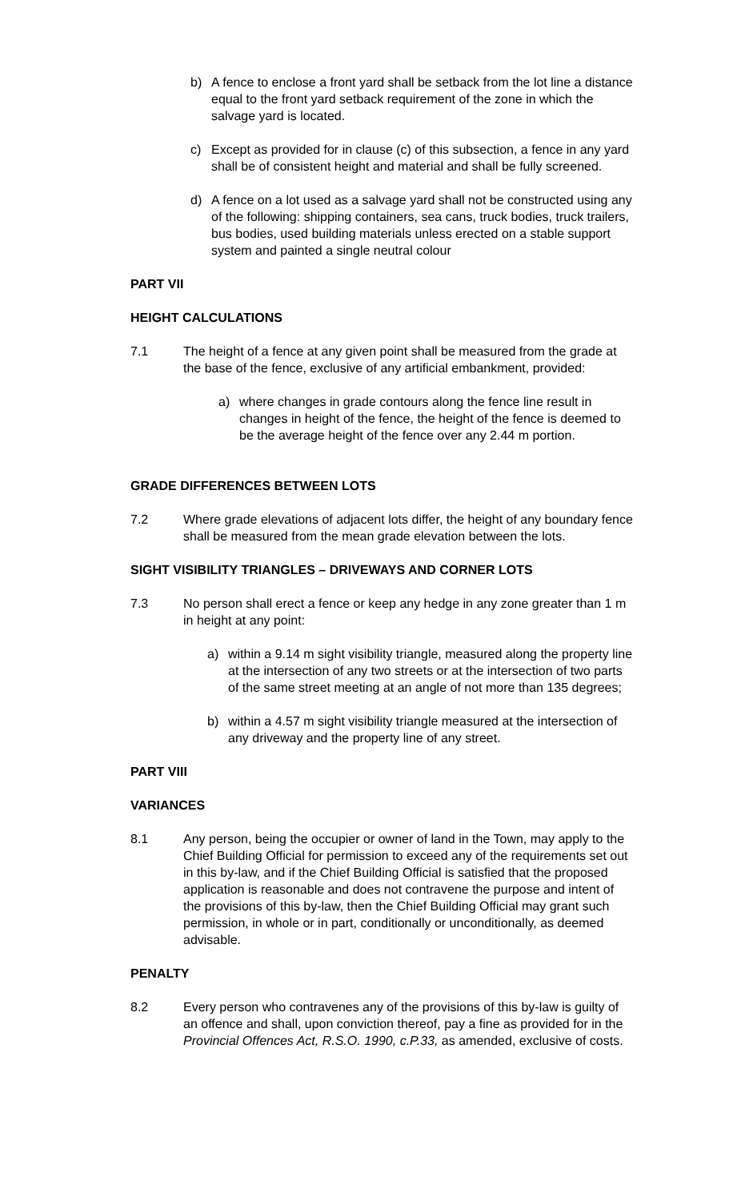b) A fence to enclose a front yard shall be setback from the lot line a distance equal to the front yard setback requirement of the zone in which the salvage yard is located.
c) Except as provided for in clause (c) of this subsection, a fence in any yard shall be of consistent height and material and shall be fully screened.
d) A fence on a lot used as a salvage yard shall not be constructed using any of the following: shipping containers, sea cans, truck bodies, truck trailers, bus bodies, used building materials unless erected on a stable support system and painted a single neutral colour
PART VII
HEIGHT CALCULATIONS
7.1 The height of a fence at any given point shall be measured from the grade at the base of the fence, exclusive of any artificial embankment, provided:
a) where changes in grade contours along the fence line result in changes in height of the fence, the height of the fence is deemed to be the average height of the fence over any 2.44 m portion.
GRADE DIFFERENCES BETWEEN LOTS
7.2 Where grade elevations of adjacent lots differ, the height of any boundary fence shall be measured from the mean grade elevation between the lots.
SIGHT VISIBILITY TRIANGLES – DRIVEWAYS AND CORNER LOTS
7.3 No person shall erect a fence or keep any hedge in any zone greater than 1 m in height at any point:
a) within a 9.14 m sight visibility triangle, measured along the property line at the intersection of any two streets or at the intersection of two parts of the same street meeting at an angle of not more than 135 degrees;
b) within a 4.57 m sight visibility triangle measured at the intersection of any driveway and the property line of any street.
PART VIII
VARIANCES
8.1 Any person, being the occupier or owner of land in the Town, may apply to the Chief Building Official for permission to exceed any of the requirements set out in this by-law, and if the Chief Building Official is satisfied that the proposed application is reasonable and does not contravene the purpose and intent of the provisions of this by-law, then the Chief Building Official may grant such permission, in whole or in part, conditionally or unconditionally, as deemed advisable.
PENALTY
8.2 Every person who contravenes any of the provisions of this by-law is guilty of an offence and shall, upon conviction thereof, pay a fine as provided for in the Provincial Offences Act, R.S.O. 1990, c.P.33, as amended, exclusive of costs.